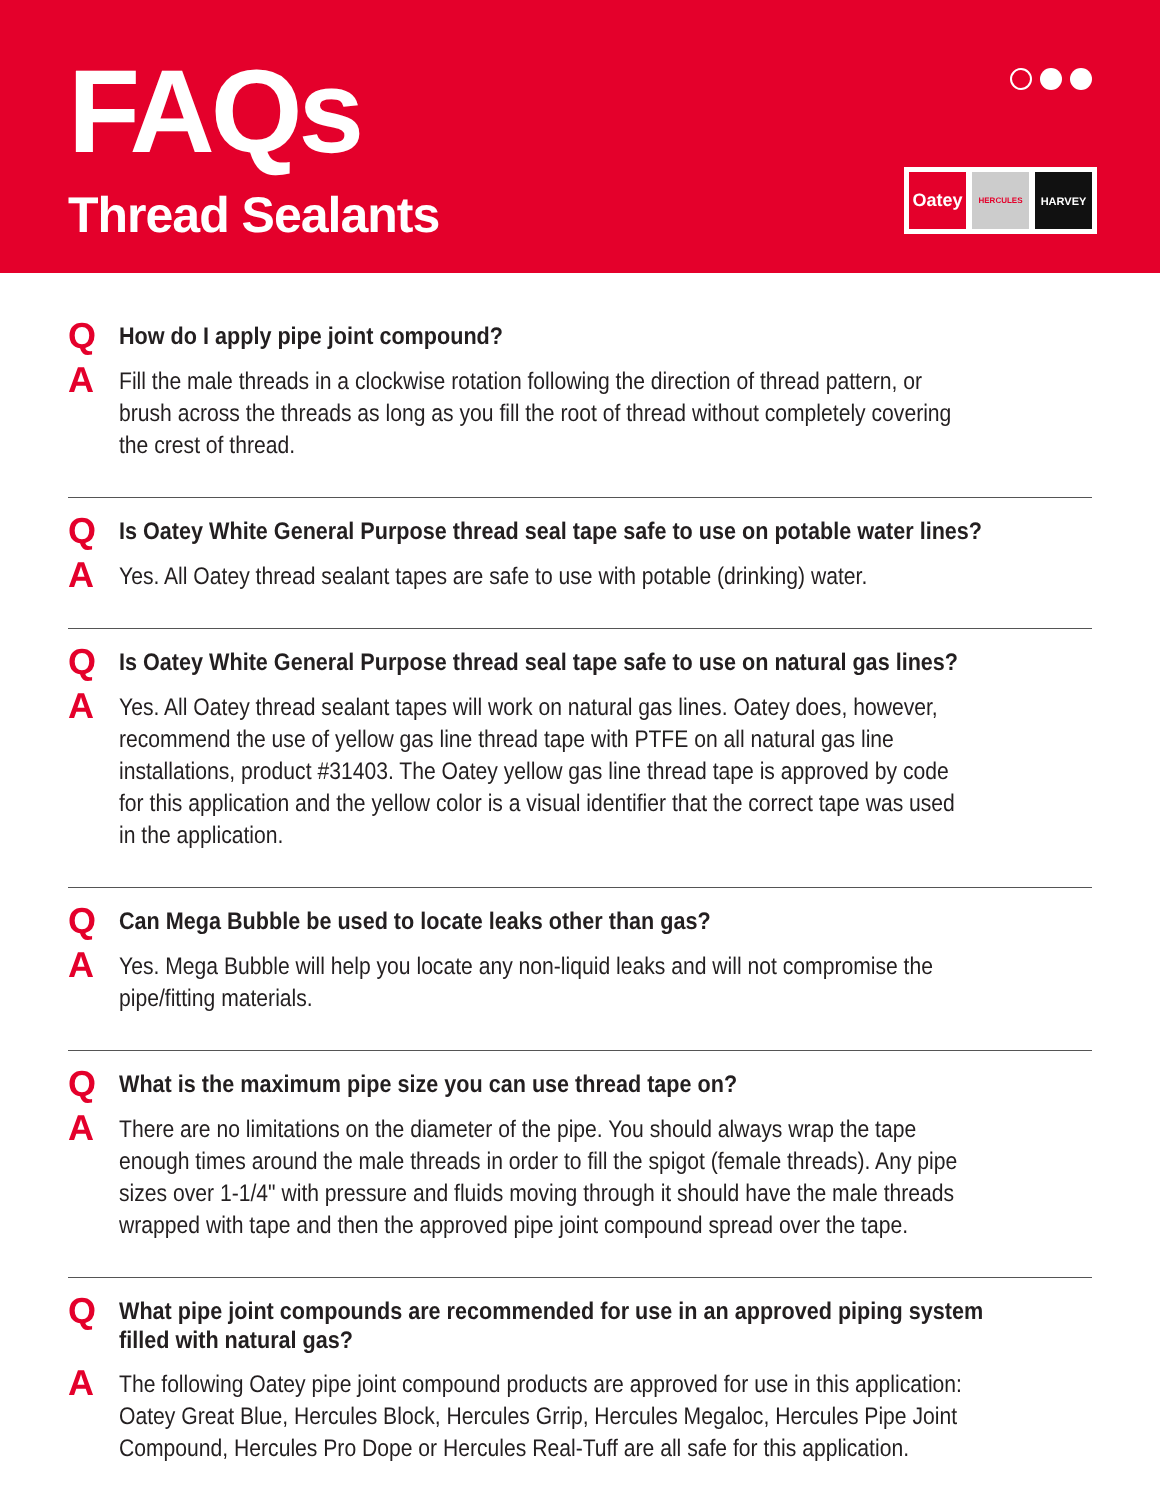FAQs
Thread Sealants
Oatey
HERCULES
HARVEY
Q
How do I apply pipe joint compound?
A
Fill the male threads in a clockwise rotation following the direction of thread pattern, or brush across the threads as long as you fill the root of thread without completely covering the crest of thread.
Q
Is Oatey White General Purpose thread seal tape safe to use on potable water lines?
A
Yes. All Oatey thread sealant tapes are safe to use with potable (drinking) water.
Q
Is Oatey White General Purpose thread seal tape safe to use on natural gas lines?
A
Yes. All Oatey thread sealant tapes will work on natural gas lines. Oatey does, however, recommend the use of yellow gas line thread tape with PTFE on all natural gas line installations, product #31403. The Oatey yellow gas line thread tape is approved by code for this application and the yellow color is a visual identifier that the correct tape was used in the application.
Q
Can Mega Bubble be used to locate leaks other than gas?
A
Yes. Mega Bubble will help you locate any non-liquid leaks and will not compromise the pipe/fitting materials.
Q
What is the maximum pipe size you can use thread tape on?
A
There are no limitations on the diameter of the pipe. You should always wrap the tape enough times around the male threads in order to fill the spigot (female threads). Any pipe sizes over 1-1/4" with pressure and fluids moving through it should have the male threads wrapped with tape and then the approved pipe joint compound spread over the tape.
Q
What pipe joint compounds are recommended for use in an approved piping system filled with natural gas?
A
The following Oatey pipe joint compound products are approved for use in this application: Oatey Great Blue, Hercules Block, Hercules Grrip, Hercules Megaloc, Hercules Pipe Joint Compound, Hercules Pro Dope or Hercules Real-Tuff are all safe for this application.